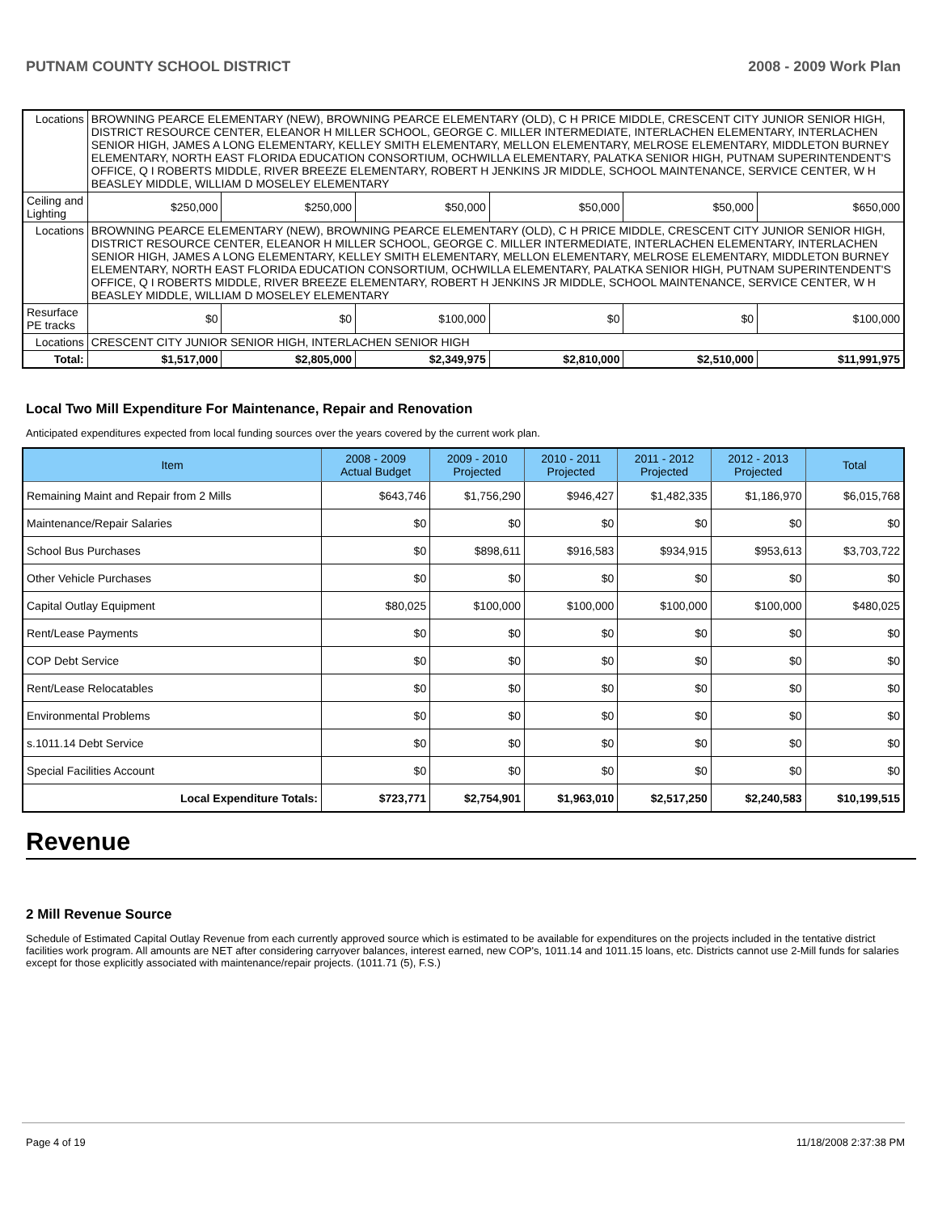PUTNAM COUNTY SCHOOL DISTRICT 2008 - 2009 Work Plan
| Locations | BROWNING PEARCE ELEMENTARY (NEW), BROWNING PEARCE ELEMENTARY (OLD), C H PRICE MIDDLE, CRESCENT CITY JUNIOR SENIOR HIGH, DISTRICT RESOURCE CENTER, ELEANOR H MILLER SCHOOL, GEORGE C. MILLER INTERMEDIATE, INTERLACHEN ELEMENTARY, INTERLACHEN SENIOR HIGH, JAMES A LONG ELEMENTARY, KELLEY SMITH ELEMENTARY, MELLON ELEMENTARY, MELROSE ELEMENTARY, MIDDLETON BURNEY ELEMENTARY, NORTH EAST FLORIDA EDUCATION CONSORTIUM, OCHWILLA ELEMENTARY, PALATKA SENIOR HIGH, PUTNAM SUPERINTENDENT'S OFFICE, Q I ROBERTS MIDDLE, RIVER BREEZE ELEMENTARY, ROBERT H JENKINS JR MIDDLE, SCHOOL MAINTENANCE, SERVICE CENTER, W H BEASLEY MIDDLE, WILLIAM D MOSELEY ELEMENTARY | | | | | | |
| Ceiling and Lighting | | $250,000 | $250,000 | $50,000 | $50,000 | $50,000 | $650,000 |
| Locations | BROWNING PEARCE ELEMENTARY (NEW), BROWNING PEARCE ELEMENTARY (OLD), C H PRICE MIDDLE, CRESCENT CITY JUNIOR SENIOR HIGH, DISTRICT RESOURCE CENTER, ELEANOR H MILLER SCHOOL, GEORGE C. MILLER INTERMEDIATE, INTERLACHEN ELEMENTARY, INTERLACHEN SENIOR HIGH, JAMES A LONG ELEMENTARY, KELLEY SMITH ELEMENTARY, MELLON ELEMENTARY, MELROSE ELEMENTARY, MIDDLETON BURNEY ELEMENTARY, NORTH EAST FLORIDA EDUCATION CONSORTIUM, OCHWILLA ELEMENTARY, PALATKA SENIOR HIGH, PUTNAM SUPERINTENDENT'S OFFICE, Q I ROBERTS MIDDLE, RIVER BREEZE ELEMENTARY, ROBERT H JENKINS JR MIDDLE, SCHOOL MAINTENANCE, SERVICE CENTER, W H BEASLEY MIDDLE, WILLIAM D MOSELEY ELEMENTARY | | | | | | |
| Resurface PE tracks | | $0 | $0 | $100,000 | $0 | $0 | $100,000 |
| Locations | CRESCENT CITY JUNIOR SENIOR HIGH, INTERLACHEN SENIOR HIGH | | | | | | |
| Total: | | $1,517,000 | $2,805,000 | $2,349,975 | $2,810,000 | $2,510,000 | $11,991,975 |
Local Two Mill Expenditure For Maintenance, Repair and Renovation
Anticipated expenditures expected from local funding sources over the years covered by the current work plan.
| Item | 2008 - 2009 Actual Budget | 2009 - 2010 Projected | 2010 - 2011 Projected | 2011 - 2012 Projected | 2012 - 2013 Projected | Total |
| --- | --- | --- | --- | --- | --- | --- |
| Remaining Maint and Repair from 2 Mills | $643,746 | $1,756,290 | $946,427 | $1,482,335 | $1,186,970 | $6,015,768 |
| Maintenance/Repair Salaries | $0 | $0 | $0 | $0 | $0 | $0 |
| School Bus Purchases | $0 | $898,611 | $916,583 | $934,915 | $953,613 | $3,703,722 |
| Other Vehicle Purchases | $0 | $0 | $0 | $0 | $0 | $0 |
| Capital Outlay Equipment | $80,025 | $100,000 | $100,000 | $100,000 | $100,000 | $480,025 |
| Rent/Lease Payments | $0 | $0 | $0 | $0 | $0 | $0 |
| COP Debt Service | $0 | $0 | $0 | $0 | $0 | $0 |
| Rent/Lease Relocatables | $0 | $0 | $0 | $0 | $0 | $0 |
| Environmental Problems | $0 | $0 | $0 | $0 | $0 | $0 |
| s.1011.14 Debt Service | $0 | $0 | $0 | $0 | $0 | $0 |
| Special Facilities Account | $0 | $0 | $0 | $0 | $0 | $0 |
| Local Expenditure Totals: | $723,771 | $2,754,901 | $1,963,010 | $2,517,250 | $2,240,583 | $10,199,515 |
Revenue
2 Mill Revenue Source
Schedule of Estimated Capital Outlay Revenue from each currently approved source which is estimated to be available for expenditures on the projects included in the tentative district facilities work program. All amounts are NET after considering carryover balances, interest earned, new COP's, 1011.14 and 1011.15 loans, etc. Districts cannot use 2-Mill funds for salaries except for those explicitly associated with maintenance/repair projects. (1011.71 (5), F.S.)
Page 4 of 19 11/18/2008 2:37:38 PM